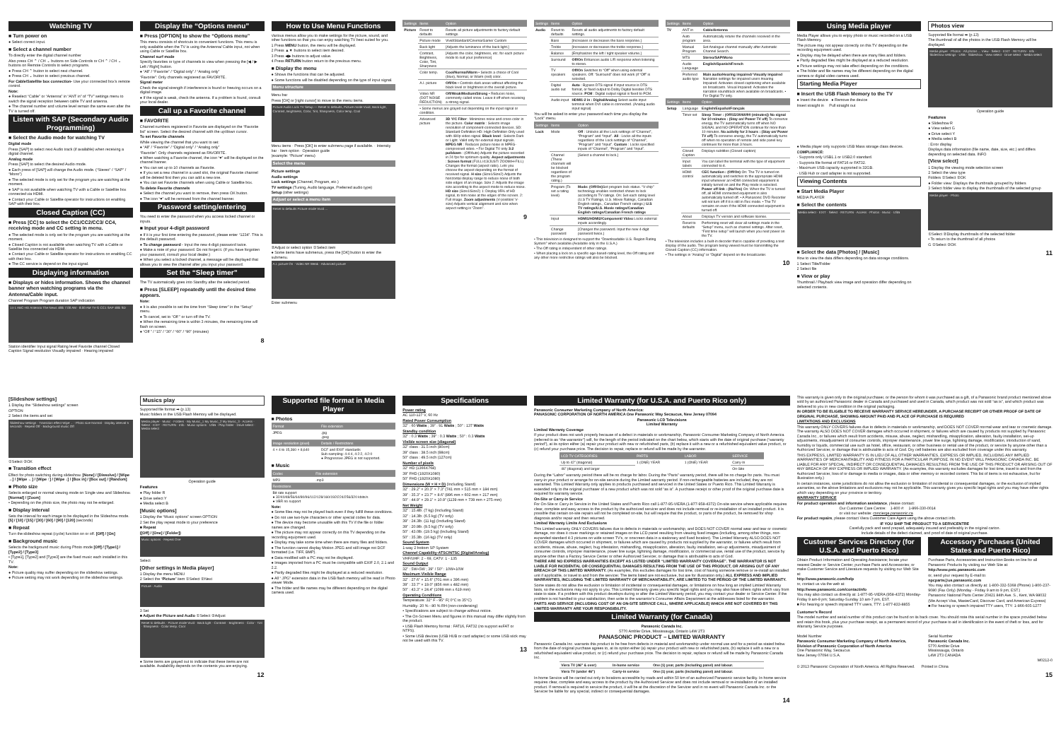Watching TV
■ Turn power on
● Select correct input.
■ Select a channel number
To directly enter the digital channel number
Also press CH ⌃ / CH ⌄ buttons on Side Controls or CH ⌃ / CH ⌄ buttons on Remote Controls to select programs.
● Press CH ⌃ button to select next channel.
● Press CH ⌄ button to select previous channel.
For Cable/Satellite box connection- Use your connected box's remote control.
Note:
● Reselect “Cable” or “Antenna” in “ANT in” of “TV” settings menu to switch the signal reception between cable TV and antenna.
● The channel number and volume level remain the same even after the TV is turned off.
Listen with SAP (Secondary Audio Programming)
■ Select the Audio mode for watching TV
Digital mode
Press [SAP] to select next Audio track (if available) when receiving a digital channel.
Analog mode
Press [SAP] to select the desired Audio mode.
● Each press of [SAP] will change the Audio mode. (“Stereo” / “SAP” / “Mono”)
● The selected mode is only set for the program you are watching at the moment.
● SAP is not available when watching TV with a Cable or Satellite box connected via HDMI.
● Contact your Cable or Satellite operator for instructions on enabling SAP with their box.
Closed Caption (CC)
■ Press [CC] to select the CC1/CC2/CC3/ CC4, receiving mode and CC setting in menu.
● The selected mode is only set for the program you are watching at the moment.
● Closed Caption is not available when watching TV with a Cable or Satellite box connected via HDMI.
● Contact your Cable or Satellite operator for instructions on enabling CC with their box.
● The CC service is depend on the input signal.
Displaying information
■ Displays or hides information. Shows the channel banner when watching programs via the Antenna/Cable input.
Channel Program Program duration SAP indication
14-1 ABC-HD Antenna The News 480i 7:00 AM - 8:00 AM TV-G CC1 SAP 480i SD
Station identifier Input signal Rating level Favorite channel Closed Caption Signal resolution Visually impaired · Hearing impaired
Display the “Options menu”
■ Press [OPTION] to show the “Options menu”
This menu consists of shortcuts to convenient functions. This menu is only available when the TV is using the Antenna/ Cable input, not when using Cable or Satellite box.
Channel surf mode
Specify favorites or type of channels to view when pressing the [◀ / ▶ Left / Right] button.
● “All” / “Favorite” / “Digital only” / “Analog only”
“Favorite”: Only channels registered as FAVORITE.
Signal meter
Check the signal strength if interference is found or freezing occurs on a digital image.
● If the signal is weak, check the antenna. If a problem is found, consult your local dealer.
Call up a Favorite channel
■ FAVORITE
Channel numbers registered in Favorite are displayed on the “Favorite list” screen. Select the desired channel with the up/down cursor.
To set Favorite channels
While viewing the channel that you want to set:
● “All” / “Favorite” / “Digital only” / “Analog only”
“Favorite”: Only channels registered as FAVORITE.
● When watching a Favorite channel, the icon “♥” will be displayed on the channel banner.
● You can set up to 10 channels as Favorite.
● If you set a new channel in a used slot, the original Favorite channel will be deleted first then you can add a new one.
● You can set Favorite channels when using Cable or Satellite box.
To delete Favorite channels
● Select the channel you want to remove, then press OK button.
● The icon “♥” will be removed from the channel banner.
Password setting/entering
You need to enter the password when you access locked channel or inputs.
■ Input your 4-digit password
● If it is your first time entering the password, please enter “1234”. This is the default password.
● To change password - Input the new 4-digit password twice.
● Make a note of your password. Do not forget it. (If you have forgotten your password, consult your local dealer.)
● When you select a locked channel, a message will be displayed that allows you to view the channel after you input your password.
Set the “Sleep timer”
The TV automatically goes into Standby after the selected period.
■ Press [SLEEP] repeatedly until the desired time appears.
Note:
● It is also possible to set the time from “Sleep timer” in the “Setup” menu.
● To cancel, set to “Off ” or turn off the TV.
● When the remaining time is within 3 minutes, the remaining time will flash on screen.
● “Off ” / “15” / “30” / “60” / “90” (minutes)
8
How to Use Menu Functions
Various menus allow you to make settings for the picture, sound, and other functions so that you can enjoy watching TV best suited for you.
1 Press MENU button, the menu will be displayed.
2 Press ▲▼ buttons to select item desired.
3 Press ◀▶ buttons to adjust value.
4 Press RETURN button return to the previous menu.
■ Display the menu
● Shows the functions that can be adjusted.
● Some functions will be disabled depending on the type of input signal.
Menu structure
Menu bar
Press [OK] or [right cursor] to move to the menu items.
Picture Audio Lock TV Setup — Reset to defaults, Picture mode Vivid, Back light, Contrast, Brightness, Color, Tint, Sharpness, Color temp. Cool
Menu items · Press [OK] to enter submenu page if available. · Intensity bar · Item option · Operation guide
(example: “Picture” menu)
Select the menu
Picture settings
Audio settings
Lock settings (Channel, Program, etc.)
TV settings (Tuning, Audio language, Preferred audio type)
Setup (other settings)
Adjust or select a menu item
Reset to defaults Picture mode Vivid ...
②Adjust or select option ①Select item
● Some items have submenus, press the [OK] button to enter the submenu.
A.I. picture On · Video NR Weak · Advanced picture
Enter submenu
| Settings | Items | Option |
| --- | --- | --- |
| Picture | Reset to defaults | Resets all picture adjustments to factory default settings. |
| | Picture mode | Vivid/Standard/Cinema/Game/ Custom |
| | Back light | [Adjusts the luminance of the back light.] |
| | Contrast, Brightness, Color, Tint, Sharpness | [Adjusts the color, brightness, etc. for each picture mode to suit your preference] |
| | Color temp. | Cool/Normal/Warm • Selects a choice of Cool (blue), Normal, or Warm (red) color. |
| | A.I. picture | Off/On • Controls dark areas without affecting the black level or brightness in the overall picture. |
| | Video NR (DOT NOISE REDUCTION) | Off/Weak/Medium/Strong • Reduces noise, commonly called snow. Leave it off when receiving a strong signal. |
| | • Some menus are grayed out depending on the input signal or condition. | |
| | Advanced picture | 3D Y/C Filter : Minimizes noise and cross-color in the picture. Color matrix : Selects image resolution of component-connected devices. SD: Standard-Definition HD: High-Definition Only used with 480p video signal. Black level : Selects Dark or Light. Valid only for external input signals. MPEG NR : Reduces picture noise in MPEG-compressed video. • For Digital TV only 3:2 pulldown : (Off/Auto) Adjusts the picture recorded in 24 fps for optimum quality. Aspect adjustments : Screen format (FULL/4:3/JUST/ ZOOM/H-FILL) Changes the format (aspect ratio). Lets you choose the aspect depending on the format of received signal. H size (Size1/Size2) Adjusts the horizontal display range to reduce noise of both side edges of an image. Size 2: Adjusts the image size according to the aspect mode to reduce noise. HD size (Size1/Size2) 1: Display 95% of HD signal, to trim noise at the edges of the screen. 2: Full image. Zoom adjustments (V-position/ V-size) Adjusts vertical alignment and size when aspect setting is “Zoom”. |
9
| Settings | Items | Option |
| --- | --- | --- |
| Audio | Reset to defaults | Resets all audio adjustments to factory default settings. |
| | Bass | [Increases or decreases the bass response.] |
| | Treble | [Increases or decreases the treble response.] |
| | Balance | [Emphasizes the left / right speaker volume.] |
| | Surround | Off/On Enhances audio L/R response when listening to stereo. |
| | TV speakers | Off/On Switches to “Off” when using external speakers. Off: “Surround” does not work (if “Off” is selected. |
| | Digital audio out | Auto : Bypass DTS signal if input source is DTS format, or fixed output to Dolby Digital besides DTS source. PCM : Digital output signal is fixed to PCM. |
| | Audio input | HDMI1-2 in : Digital/Analog Select audio input terminal when DVI cable is connected. (Analog audio input signal) |
You will be asked to enter your password each time you display the “Lock” menu.
| Settings | Items | Option |
| --- | --- | --- |
| Lock | Mode | Off : Unlocks all the Lock settings of “Channel”, “Program” and “Input”. All : Locks all the inputs regardless of the Lock settings of “Channel”, “Program” and “Input”. Custom : Locks specified inputs of “Channel”, “Program” and “Input”. |
| | Channel (These channels will be blocked regardless of the program rating.) | [Select a channel to lock.] |
| | Program (To set a rating level) | Mode: (Off/On) Set program lock status. “V-chip” technology enables restricted shows to lock according to TV ratings. On: Set each rating level (U.S TV Ratings, U.S. Movie Ratings, Canadian English ratings., Canadian French ratings.) U.S TV ratings/U.S. Movie ratings/Canadian English ratings/Canadian French ratings |
| | Input | HDMI1/HDMI2/Component/ Video Locks external inputs accordingly. |
| | Change password | [Changes the password. Input the new 4-digit password twice.] |
• This television is designed to support the “Downloadable U.S. Region Rating System” when available.(Available only in the U.S.A.)
• The Off rating is independent of other ratings.
• When placing a lock on a specific-age-based-rating level, the Off rating and any other more restrictive ratings will also be blocked.
| Settings | Items | Option |
| --- | --- | --- |
| TV | ANT in | Cable/Antenna |
| | Auto program | Automatically retune the channels received in the area. |
| | Manual Program | Set Analogue channel manually after Automatic Channel Search. |
| | MTS | Stereo/SAP/Mono |
| | Audio Language | English/Spanish/French |
| | Preferred audio type | Main audio/Hearing impaired/ Visually impaired Narration settings for impaired users Hearing Impaired: Activates closed captioning when available on broadcasts. Visual Impaired: Activates the narration soundtrack when available on broadcasts. • For Digital TV only. |
| Settings | Items | Option |
| --- | --- | --- |
| Setup | Language | English/Español/Français |
| | Timer set | Sleep Timer : (Off/15/30/60/90 (minutes)) No signal for 10 minutes : (Stay on/ Power TV off) To conserve energy, the TV automatically turns off when NO SIGNAL and NO OPERATION continue for more than 10 minutes. No activity for 3 hours : (Stay on/ Power TV off) To conserve energy, the TV automatically turns off when no operation of remote and side panel key continues for more than 3 hours. |
| | Closed Caption | Displays subtitles (Closed caption) |
| | Input labels | You can label the terminal with the type of equipment connected to it. |
| | HDMI control | CEC function : (Off/On) On: The TV is turned on automatically and switches to the appropriate HDMI input whenever an HDMI connected equipment is initially turned on and the Play mode is selected. Power off link : (No/Yes) On: When the TV is turned off, all HDMI connected equipment is also automatically turned off. • A Panasonic DVD Recorder will not turn off if it is still in Rec mode. • The TV remains on even if the HDMI connected equipment is turned off. |
| | About | Displays TV version and software license. |
| | Reset to defaults | Performing reset will clear all settings made in the “Setup” menu, such as channel settings. After reset, “First time setup” will launch when you next power on the TV. |
• The television includes a built-in decoder that is capable of providing a text display of the audio. The program being viewed must be transmitting the Closed Caption (CC) information.
• The settings in “Analog” or “Digital” depend on the broadcaster.
10
Using Media player
Media Player allows you to enjoy photo or music recorded on a USB Flash Memory.
The picture may not appear correctly on this TV depending on the recording equipment used.
● Display may be delayed when there are many files and folders.
● Partly degraded files might be displayed at a reduced resolution.
● Picture settings may not take effect depending on the conditions.
● The folder and file names may be different depending on the digital camera or digital video camera used.
Starting Media Player
■ Insert the USB Flash Memory to the TV
● Insert the device ● Remove the device
Insert straight in Pull straight out
● Media player only supports USB Mass storage class devices.
COMPLIANCE:
- Supports only USB1.1 or USB2.0 standard.
- Supports file format of FAT16 or FAT32.
- Maximum USB capacity supported is 32GB.
- USB Hub or card adapter is not supported.
Viewing Contents
■ Start Media Player
MEDIA PLAYER
■ Select the contents
Media select · EXIT · Select · RETURN · Access · Photos · Music · USB
■ Select the data [Photos] / [Music]
How to view the data differs depending on data storage conditions.
1 Select Title/Folder
2 Select file
■ View or play
Thumbnail / Playback view image and operation differ depending on selected contents.
Photos view
Supported file format ➡ (p.13)
The thumbnail of all the photos in the USB Flash Memory will be displayed.
Media player · Photos · All photos ... View · Select · EXIT · RETURN · Info · Slideshow settings · USB · Slideshow · View select · Drive select · Media select
Operation guide
Features
● Slideshow R
● View select G
● Drive select Y
● Media select B
: Error display
Displays data information (file name, date, size, etc.) and differs depending on selected data. INFO
[View select]
1 Display the viewing mode selection screen
2 Select the view type
Folders ①Select ②OK
● Folder view: Displays the thumbnails grouped by folders
3 Select folder view to display the thumbnails of the selected group
Media player · Photo
①Select ②Display thumbnails of the selected folder
• To return to the thumbnail of all photos
G ①Select ②OK
11
[Slideshow settings]
1 Display the “Slideshow settings” screen
OPTION
2 Select the items and set
Slideshow settings · Transition effect Wipe→ · Photo size Normal · Display interval 5 seconds · Repeat Off · Background music Off
①Select ②OK
■ Transition effect
Effect for photo switching during slideshow. [None] / [Dissolve] / [Wipe →] / [Wipe ←] / [Wipe ↑] / [Wipe ↓] / [Box in] / [Box out] / [Random]
■ Photo size
Selects enlarged or normal viewing mode on Single view and Slideshow. [Normal] / [Zoom]
• Depending on the photo size, the photo may not be enlarged.
■ Display interval
Sets the interval for each image to be displayed in the Slideshow mode. [5] / [10] / [15] / [30] / [60] / [90] / [120] (seconds)
■ Repeat
Turn the slideshow repeat (cycle) function on or off. [Off] / [On]
■ Background music
Selects the background music during Photo mode [Off] / [Type1] / [Type2] / [Type3]
• [Type1], [Type2] and [Type3] are the fixed music each installed in this TV.
Note:
● Picture quality may suffer depending on the slideshow settings.
● Picture setting may not work depending on the slideshow settings.
Musics play
Supported file format ➡ (p.13)
Music folders in the USB Flash Memory will be displayed.
Media player · Music · Folders · My Music_1 My Music_2 My Music_3 · Access · Select · EXIT · RETURN · Info · Music options · USB · Play folder · Drive select · Media select
Operation guide
Features
● Play folder R
● Drive select Y
● Media select B
[Music options]
1 Display the “Music options” screen OPTION
2 Set the play repeat mode to your preference
■ Repeat
([Off] / [One] / [Folder])
Music options · Repeat One
Select
[Other settings in Media player]
1 Display the menu MENU
2 Select the “Picture” item ①Select ②Next
Picture · Audio
3 Set
■ Adjust the Picture and Audio ①Select ②Adjust
Reset to defaults · Picture mode Vivid · Back light · Contrast · Brightness · Color · Tint · Sharpness · Color temp. Cool
● Some items are grayed out to indicate that these items are not available. Availability depends on the contents you are enjoying.
12
Supported file format in Media Player
■ Photos
| Format | File extension |
| --- | --- |
| JPEG | .jpg .jpeg |
| Image resolution (pixel) | Details / Restrictions |
| 4 × 4 to 15,360 × 8,640 | DCF and EXIF standards Sub-sampling: 4:4:4, 4:2:2, 4:2:0 ● Progressive JPEG is not supported. |
■ Music
| Codec | File extension |
| --- | --- |
| MP3 | .mp3 |
| Restrictions | |
| Bit rate support ● 32/40/48/56/64/80/96/112/128/160/192/224/256/320 kbits/s ● VBR no support | |
Note:
● Some files may not be played back even if they fulfill these conditions.
● Do not use two-byte characters or other special codes for data.
● The device may become unusable with this TV if the file or folder names are changed.
● The picture may not appear correctly on this TV depending on the recording equipment used.
● Display may take some time when there are many files and folders.
● The function cannot display Motion JPEG and still image not DCF formatted (i.e. TIFF, BMP).
● Data modified with a PC may not be displayed.
● Images imported from a PC must be compatible with EXIF 2.0, 2.1 and 2.2.
● Partly degraded files might be displayed at a reduced resolution.
● All “.JPG” extension data in the USB flash memory will be read in Photo viewer Mode.
● The folder and file names may be different depending on the digital camera used.
Specifications
Power rating
AC 110-127 V, 60 Hz
Rated Power Consumption
32” : 60 Watts ; 39” : 91 Watts ; 50” : 137 Watts
Standby condition
32” : 0.3 Watts ; 39” : 0.3 Watts ; 50” : 0.3 Watts
Visible screen size (diagonal)
32” class : 31.5 inch (80cm)
39” class : 38.5 inch (98cm)
50” class : 49.5 inch (127cm)
Number of pixels
32” HD (1366X768)
39” FHD (1920X1080)
50” FHD (1920X1080)
Dimensions (W × H × D) (Including Stand)
32” : 29.2” × 20.3” × 7.3” (741 mm × 515 mm × 184 mm)
39” : 35.3” × 23.7” × 8.6” (896 mm × 602 mm × 217 mm)
50” : 44.9” × 29.1” × 10.9” (1139 mm × 739 mm × 275 mm)
Net Weight
32” : 15.4lb. (7 kg) (Including Stand)
32” : 14.3lb. (6.5 kg) (TV only)
39” : 24.3lb. (11 kg) (Including Stand)
39” : 20.9lb. (9.5 kg) (TV only)
50” : 43.0lb. (19.5 kg) (Including Stand)
50” : 35.3lb. (16 kg) (TV only)
Sound System
1-way 2 bottom SP System
Channel Capability-ATSC/NTSC (Digital/Analog)
VHF/UHF: 2 - 69, CATV: 1 - 135
Sound Output
32” : 5W+5W ; 39” / 50” : 10W+10W
Maximum Visible Range
32” : 27.6” × 15.6” (701 mm x 396 mm)
39” : 33.7” × 19.0” (856 mm x 482 mm)
50” : 43.3” × 24.4” (1099 mm x 619 mm)
Operating Conditions
Temperature: 32° F - 95° F( 0°C to 35°C)
Humidity: 20 % - 80 % RH (non-condensing)
• Specifications are subject to change without notice.
• The On-Screen Menu and figures in this manual may differ slightly from the product.
• USB Flash Memory format : FAT16, FAT32 (no support exFAT or NTFS).
• Some USB devices (USB HUB or card adapter) or some USB stick may not be used with this TV.
13
Limited Warranty (for U.S.A. and Puerto Rico only)
Panasonic Consumer Marketing Company of North America:
PANASONIC CORPORATION OF NORTH AMERICA One Panasonic Way Secaucus, New Jersey 07094
Panasonic LCD Televisions
Limited Warranty
Limited Warranty Coverage
If your product does not work properly because of a defect in materials or workmanship, Panasonic Consumer Marketing Company of North America (referred to as “the warrantor”) will, for the length of the period indicated on the chart below, which starts with the date of original purchase (“warranty period”), at its option either (a) repair your product with new or refurbished parts, (b) replace it with a new or a refurbished equivalent value product, or (c) refund your purchase price. The decision to repair, replace or refund will be made by the warrantor.
| LCD TV CATEGORIES | PARTS | LABOR | SERVICE |
| --- | --- | --- | --- |
| Up to 42” (diagonal) | 1 (ONE) YEAR | 1 (ONE) YEAR | Carry-In |
| 46” (diagonal) and larger | | | On-Site |
During the “Labor” warranty period there will be no charge for labor. During the “Parts” warranty period, there will be no charge for parts. You must carry-in your product or arrange for on-site service during the Limited warranty period. If non-rechargeable batteries are included, they are not warranted. This Limited Warranty only applies to products purchased and serviced in the United States or Puerto Rico. This Limited Warranty is extended only to the original purchaser of a new product which was not sold “as is”. A purchase receipt or other proof of the original purchase date is required for warranty service.
On-Site or Carry-in Service
For On-Site or Carry-In Service in the United States and Puerto Rico call 1-877-95-VIERA (1-877-958-4372) On-site service where applicable requires clear, complete and easy access to the product by the authorized servicer and does not include removal or re-installation of an installed product. It is possible that certain on-site repairs will not be completed on-site, but will require that the product, or parts of the product, be removed for shop diagnosis and/or repair and then returned.
Limited Warranty Limits And Exclusions
This Limited warranty ONLY COVERS failures due to defects in materials or workmanship, and DOES NOT COVER normal wear and tear or cosmetic damage, nor does it cover markings or retained images on the LCD panel resulting from viewing fixed images (including, among other things, non-expanded standard 4:3 pictures on wide screen TV's, or onscreen data in a stationary and fixed location). The Limited Warranty ALSO DOES NOT COVER damages which occurred in shipment, or failures which are caused by products not supplied by the warrantor, or failures which result from accidents, misuse, abuse, neglect, bug infestation, mishandling, misapplication, alteration, faulty installation, set-up adjustments, misadjustment of consumer controls, improper maintenance, power line surge, lightning damage, modification, or commercial use, rental use of the product, service by anyone other than a Factory Service Center or other Authorized Servicer, or damage that is attributable to acts of God.
THERE ARE NO EXPRESS WARRANTIES EXCEPT AS LISTED UNDER “LIMITED WARRANTY COVERAGE”. THE WARRANTOR IS NOT LIABLE FOR INCIDENTAL OR CONSEQUENTIAL DAMAGES RESULTING FROM THE USE OF THIS PRODUCT, OR ARISING OUT OF ANY BREACH OF THIS LIMITED WARRANTY. (As examples, this excludes damages for lost time, cost of having someone remove or re-install an installed unit if applicable, or travel to and from the servicer. The items listed are not exclusive, but are for illustration only.) ALL EXPRESS AND IMPLIED WARRANTIES, INCLUDING THE LIMITED WARRANTY OF MERCHANTABILITY, ARE LIMITED TO THE PERIOD OF THE LIMITED WARRANTY.
Some states do not allow the exclusion or limitation of incidental or consequential damages, or limitations on how long an implied Limited Warranty lasts, so the exclusions may not apply to you. This Limited Warranty gives you specific legal rights and you may also have others rights which vary from state to state. If a problem with this product develops during or after the Limited Warranty period, you may contact your dealer or Service Center. If the problem is not handled to your satisfaction, then write to the warrantor's Consumer Affairs Department at the addresses listed for the warrantor.
PARTS AND SERVICE (INCLUDING COST OF AN ON-SITE SERVICE CALL, WHERE APPLICABLE) WHICH ARE NOT COVERED BY THIS LIMITED WARRANTY ARE YOUR RESPONSIBILITY.
Limited Warranty (for Canada)
Panasonic Canada Inc.
5770 Ambler Drive, Mississauga, Ontario L4W 2T3
PANASONIC PRODUCT – LIMITED WARRANTY
Panasonic Canada Inc. warrants this product to be free from defects in material and workmanship under normal use and for a period as stated below from the date of original purchase agrees to, at its option either (a) repair your product with new or refurbished parts, (b) replace it with a new or a refurbished equivalent value product, or (c) refund your purchase price. The decision to repair, replace or refund will be made by Panasonic Canada Inc.
| Viera TV (46” & over) | In-home service | One (1) year, parts (including panel) and labour. |
| Viera TV (under 46”) | Carry-in service | One (1) year, parts (including panel) and labour. |
In-home Service will be carried out only to locations accessible by roads and within 50 km of an authorized Panasonic service facility. In-home service requires clear, complete and easy access to the product by the Authorized Servicer and does not include removal or re-installation of an installed product. If removal is required to service the product, it will be at the discretion of the Servicer and in no event will Panasonic Canada Inc. or the Servicer be liable for any special, indirect or consequential damages.
14
This warranty is given only to the original purchaser, or the person for whom it was purchased as a gift, of a Panasonic brand product mentioned above sold by an authorized Panasonic dealer in Canada and purchased and used in Canada, which product was not sold “as is”, and which product was delivered to you in new condition in the original packaging.
IN ORDER TO BE ELIGIBLE TO RECEIVE WARRANTY SERVICE HEREUNDER, A PURCHASE RECEIPT OR OTHER PROOF OF DATE OF ORIGINAL PURCHASE, SHOWING AMOUNT PAID AND PLACE OF PURCHASE IS REQUIRED
LIMITATIONS AND EXCLUSIONS
This warranty ONLY COVERS failures due to defects in materials or workmanship, and DOES NOT COVER normal wear and tear or cosmetic damage. The warranty ALSO DOES NOT COVER damages which occurred in shipment, or failures which are caused by products not supplied by Panasonic Canada Inc., or failures which result from accidents, misuse, abuse, neglect, mishandling, misapplication, alteration, faulty installation, set-up adjustments, misadjustment of consumer controls, improper maintenance, power line surge, lightning damage, modification, introduction of sand, humidity or liquids, commercial use such as hotel, office, restaurant, or other business or rental use of the product, or service by anyone other than a Authorized Servicer, or damage that is attributable to acts of God. Dry cell batteries are also excluded from coverage under this warranty.
THIS EXPRESS, LIMITED WARRANTY IS IN LIEU OF ALL OTHER WARRANTIES, EXPRESS OR IMPLIED, INCLUDING ANY IMPLIED WARRANTIES OF MERCHANTABILITY AND FITNESS FOR A PARTICULAR PURPOSE. IN NO EVENT WILL PANASONIC CANADA INC. BE LIABLE FOR ANY SPECIAL, INDIRECT OR CONSEQUENTIAL DAMAGES RESULTING FROM THE USE OF THIS PRODUCT OR ARISING OUT OF ANY BREACH OF ANY EXPRESS OR IMPLIED WARRANTY. (As examples, this warranty excludes damages for lost time, travel to and from the Authorized Servicer, loss of or damage to media or images, data or other memory or recorded content. This list of items is not exhaustive, but for illustration only.)
In certain instances, some jurisdictions do not allow the exclusion or limitation of incidental or consequential damages, or the exclusion of implied warranties, so the above limitations and exclusions may not be applicable. This warranty gives you specific legal rights and you may have other rights which vary depending on your province or territory.
WARRANTY SERVICE
For product operation and information assistance, please contact:
Our Customer Care Centre: 1-800 #: 1-866-330-0014
or visit our website: concierge.panasonic.ca
For product repairs, please contact Viera Customer Care Agent using the above contact info.
IF YOU SHIP THE PRODUCT TO A SERVICENTRE
Carefully pack and send prepaid, adequately insured and preferably in the original carton.
Include details of the defect claimed, and proof of date of original purchase.
Customer Services Directory (for U.S.A. and Puerto Rico)
Obtain Product Information and Operating Assistance; locate your nearest Dealer or Service Center; purchase Parts and Accessories; or make Customer Service and Literature requests by visiting our Web Site at:
http://www.panasonic.com/help
or, contact us via the web at:
http://www.panasonic.com/contactinfo
You may also contact us directly at: 1-877-95-VIERA (958-4372) Monday-Friday 9 am-9 pm; Saturday-Sunday 10 am-7 pm, EST.
■ For hearing or speech impaired TTY users, TTY: 1-877-833-8855
Accessory Purchases (United States and Puerto Rico)
Purchase Parts, Accessories and Instruction Books on line for all Panasonic Products by visiting our Web Site at:
http://www.pstc.panasonic.com
or, send your request by E-mail to:
npcparts@us.panasonic.com
You may also contact us directly at: 1-800-332-5368 (Phone) 1-800-237-9080 (Fax Only) (Monday - Friday 9 am to 9 pm, EST.)
Panasonic National Parts Center 20421 84th Ave. S., Kent, WA 98032
(We Accept Visa, MasterCard, Discover Card, and American Express)
■ For hearing or speech impaired TTY users, TTY: 1-866-605-1277
Customer's Record
The model number and serial number of this product can be found on its back cover. You should note this serial number in the space provided below and retain this book, plus your purchase receipt, as a permanent record of your purchase to aid in identification in the event of theft or loss, and for Warranty Service purposes.
Model Number
Panasonic Consumer Marketing Company of North America, Division of Panasonic Corporation of North America
One Panasonic Way, Secaucus
New Jersey 07094 U.S.A.
Serial Number
Panasonic Canada Inc.
5770 Ambler Drive
Mississauga, Ontario
L4W 2T3 CANADA
M0212-0
© 2013 Panasonic Corporation of North America. All Rights Reserved. Printed in China
15